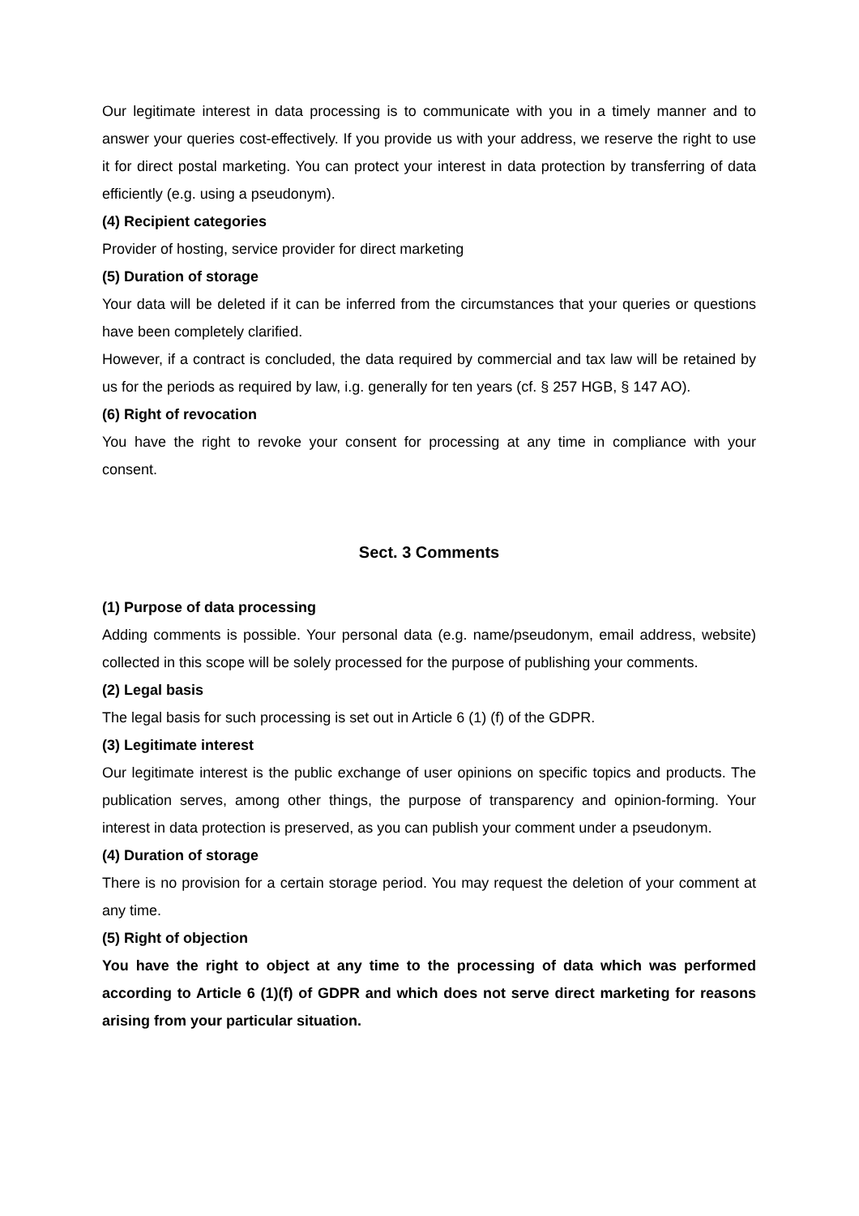Our legitimate interest in data processing is to communicate with you in a timely manner and to answer your queries cost-effectively. If you provide us with your address, we reserve the right to use it for direct postal marketing. You can protect your interest in data protection by transferring of data efficiently (e.g. using a pseudonym).
(4) Recipient categories
Provider of hosting, service provider for direct marketing
(5) Duration of storage
Your data will be deleted if it can be inferred from the circumstances that your queries or questions have been completely clarified.
However, if a contract is concluded, the data required by commercial and tax law will be retained by us for the periods as required by law, i.g. generally for ten years (cf. § 257 HGB, § 147 AO).
(6) Right of revocation
You have the right to revoke your consent for processing at any time in compliance with your consent.
Sect. 3 Comments
(1) Purpose of data processing
Adding comments is possible. Your personal data (e.g. name/pseudonym, email address, website) collected in this scope will be solely processed for the purpose of publishing your comments.
(2) Legal basis
The legal basis for such processing is set out in Article 6 (1) (f) of the GDPR.
(3) Legitimate interest
Our legitimate interest is the public exchange of user opinions on specific topics and products. The publication serves, among other things, the purpose of transparency and opinion-forming. Your interest in data protection is preserved, as you can publish your comment under a pseudonym.
(4) Duration of storage
There is no provision for a certain storage period. You may request the deletion of your comment at any time.
(5) Right of objection
You have the right to object at any time to the processing of data which was performed according to Article 6 (1)(f) of GDPR and which does not serve direct marketing for reasons arising from your particular situation.